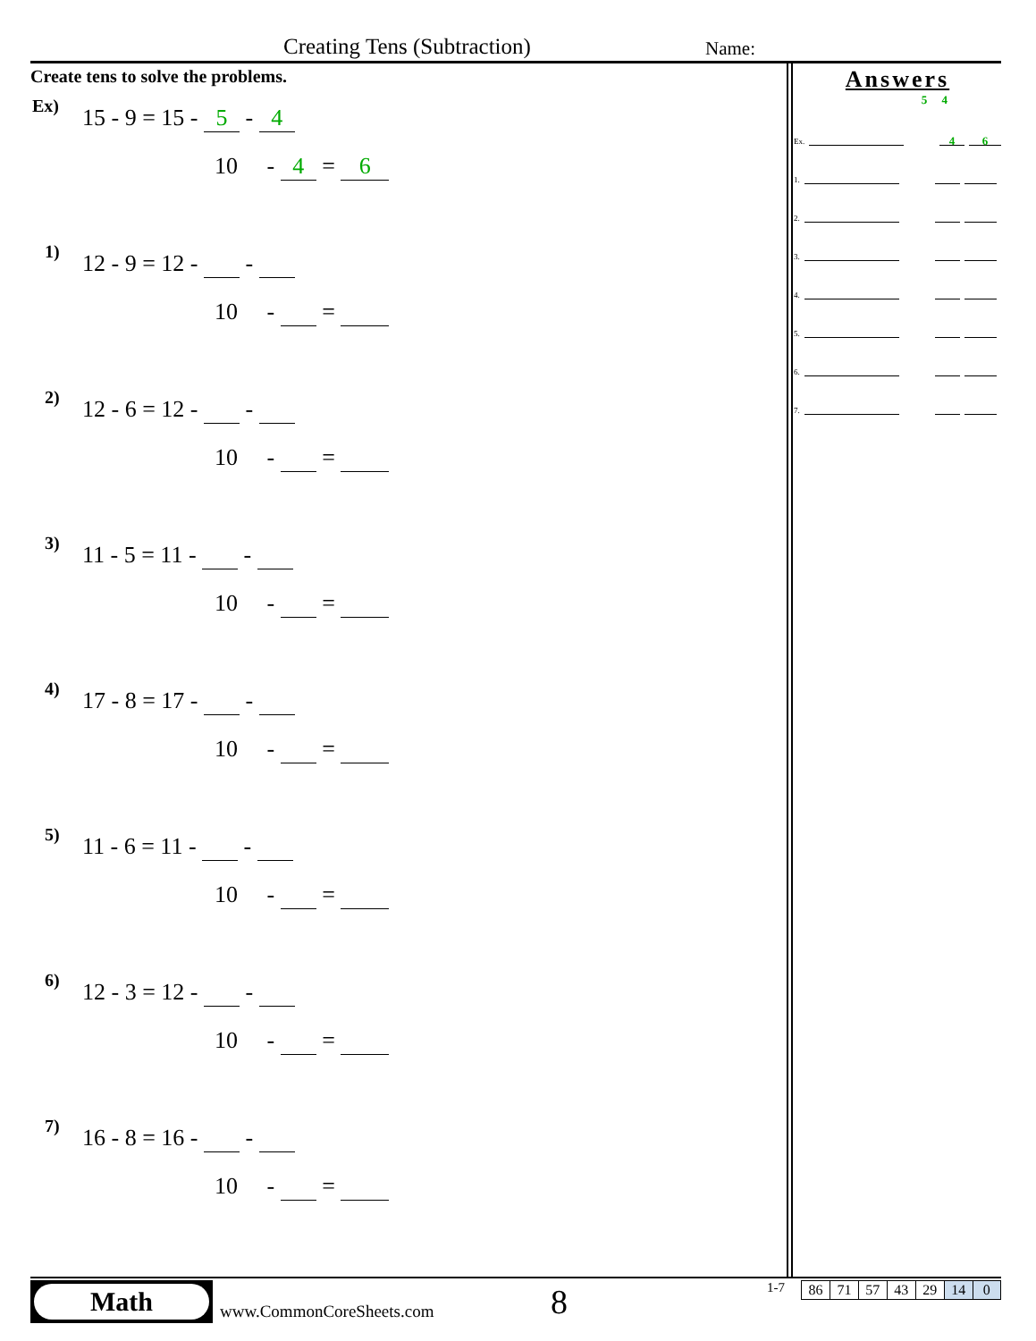Creating Tens (Subtraction) Name:
Create tens to solve the problems.
Ex)
15 - 9 = 15 - 5 - 4
10 - 4 = 6
1)
12 - 9 = 12 - -
10 - =
2)
12 - 6 = 12 - -
10 - =
3)
11 - 5 = 11 - -
10 - =
4)
17 - 8 = 17 - -
10 - =
5)
11 - 6 = 11 - -
10 - =
6)
12 - 3 = 12 - -
10 - =
7)
16 - 8 = 16 - -
10 - =
Answers
5 4
Ex. 4 6
1.
2.
3.
4.
5.
6.
7.
Math
www.CommonCoreSheets.com 8 1-7
| 86 | 71 | 57 | 43 | 29 | 14 | 0 |